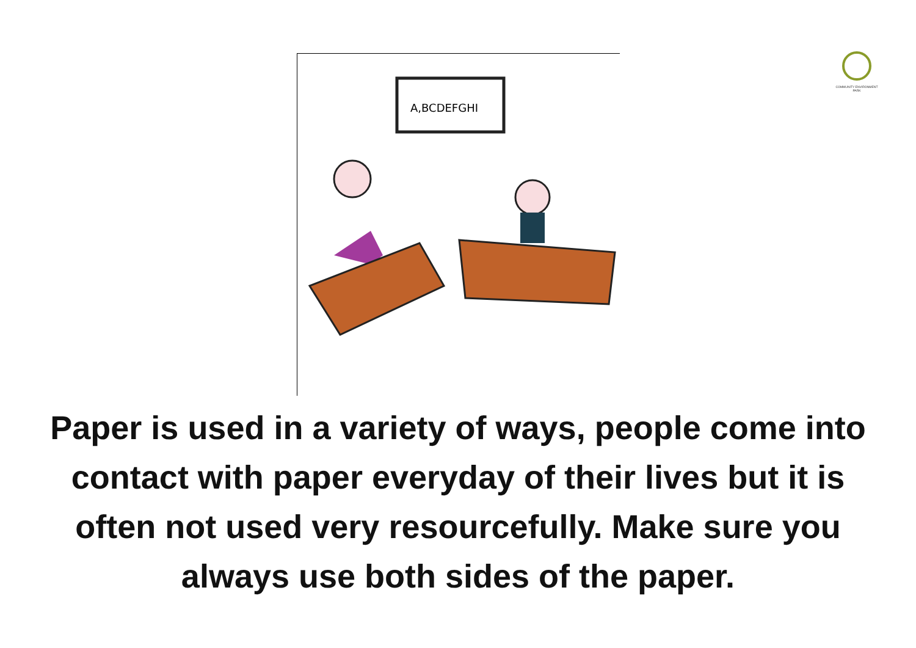A,BCDEFGHI
COMMUNITY ENVIRONMENT PARK
Paper is used in a variety of ways, people come into contact with paper everyday of their lives but it is often not used very resourcefully. Make sure you always use both sides of the paper.